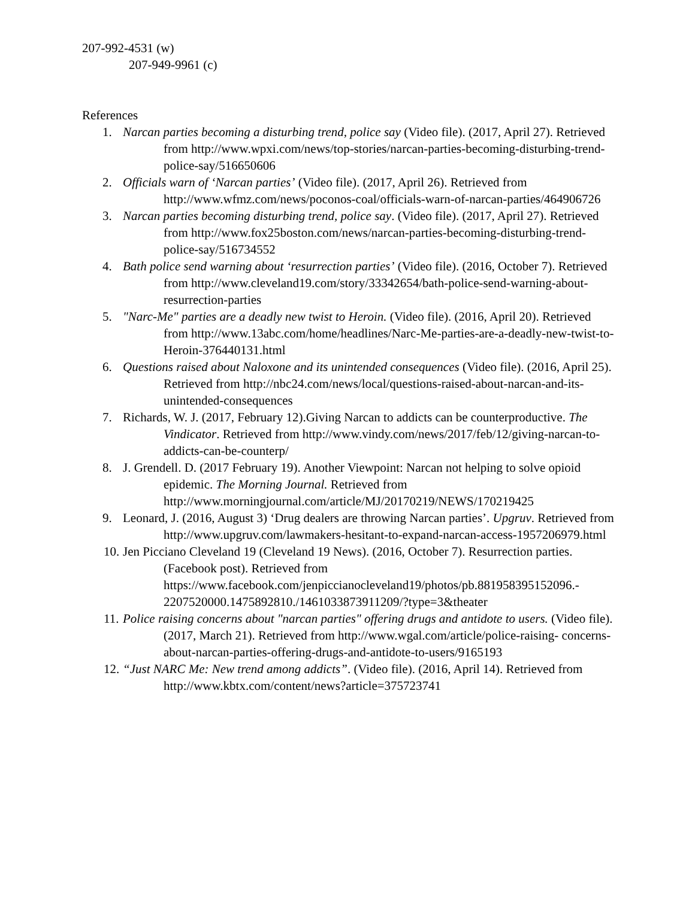207-992-4531 (w)
207-949-9961 (c)
References
1. Narcan parties becoming a disturbing trend, police say (Video file). (2017, April 27). Retrieved from http://www.wpxi.com/news/top-stories/narcan-parties-becoming-disturbing-trend-police-say/516650606
2. Officials warn of ‘Narcan parties’ (Video file). (2017, April 26). Retrieved from http://www.wfmz.com/news/poconos-coal/officials-warn-of-narcan-parties/464906726
3. Narcan parties becoming disturbing trend, police say. (Video file). (2017, April 27). Retrieved from http://www.fox25boston.com/news/narcan-parties-becoming-disturbing-trend-police-say/516734552
4. Bath police send warning about ‘resurrection parties’ (Video file). (2016, October 7). Retrieved from http://www.cleveland19.com/story/33342654/bath-police-send-warning-about-resurrection-parties
5. "Narc-Me" parties are a deadly new twist to Heroin. (Video file). (2016, April 20). Retrieved from http://www.13abc.com/home/headlines/Narc-Me-parties-are-a-deadly-new-twist-to-Heroin-376440131.html
6. Questions raised about Naloxone and its unintended consequences (Video file). (2016, April 25). Retrieved from http://nbc24.com/news/local/questions-raised-about-narcan-and-its-unintended-consequences
7. Richards, W. J. (2017, February 12).Giving Narcan to addicts can be counterproductive. The Vindicator. Retrieved from http://www.vindy.com/news/2017/feb/12/giving-narcan-to-addicts-can-be-counterp/
8. J. Grendell. D. (2017 February 19). Another Viewpoint: Narcan not helping to solve opioid epidemic. The Morning Journal. Retrieved from http://www.morningjournal.com/article/MJ/20170219/NEWS/170219425
9. Leonard, J. (2016, August 3) ‘Drug dealers are throwing Narcan parties’. Upgruv. Retrieved from http://www.upgruv.com/lawmakers-hesitant-to-expand-narcan-access-1957206979.html
10. Jen Picciano Cleveland 19 (Cleveland 19 News). (2016, October 7). Resurrection parties. (Facebook post). Retrieved from https://www.facebook.com/jenpiccianocleveland19/photos/pb.881958395152096.- 2207520000.1475892810./1461033873911209/?type=3&theater
11. Police raising concerns about "narcan parties" offering drugs and antidote to users. (Video file). (2017, March 21). Retrieved from http://www.wgal.com/article/police-raising- concerns-about-narcan-parties-offering-drugs-and-antidote-to-users/9165193
12. “Just NARC Me: New trend among addicts”. (Video file). (2016, April 14). Retrieved from http://www.kbtx.com/content/news?article=375723741